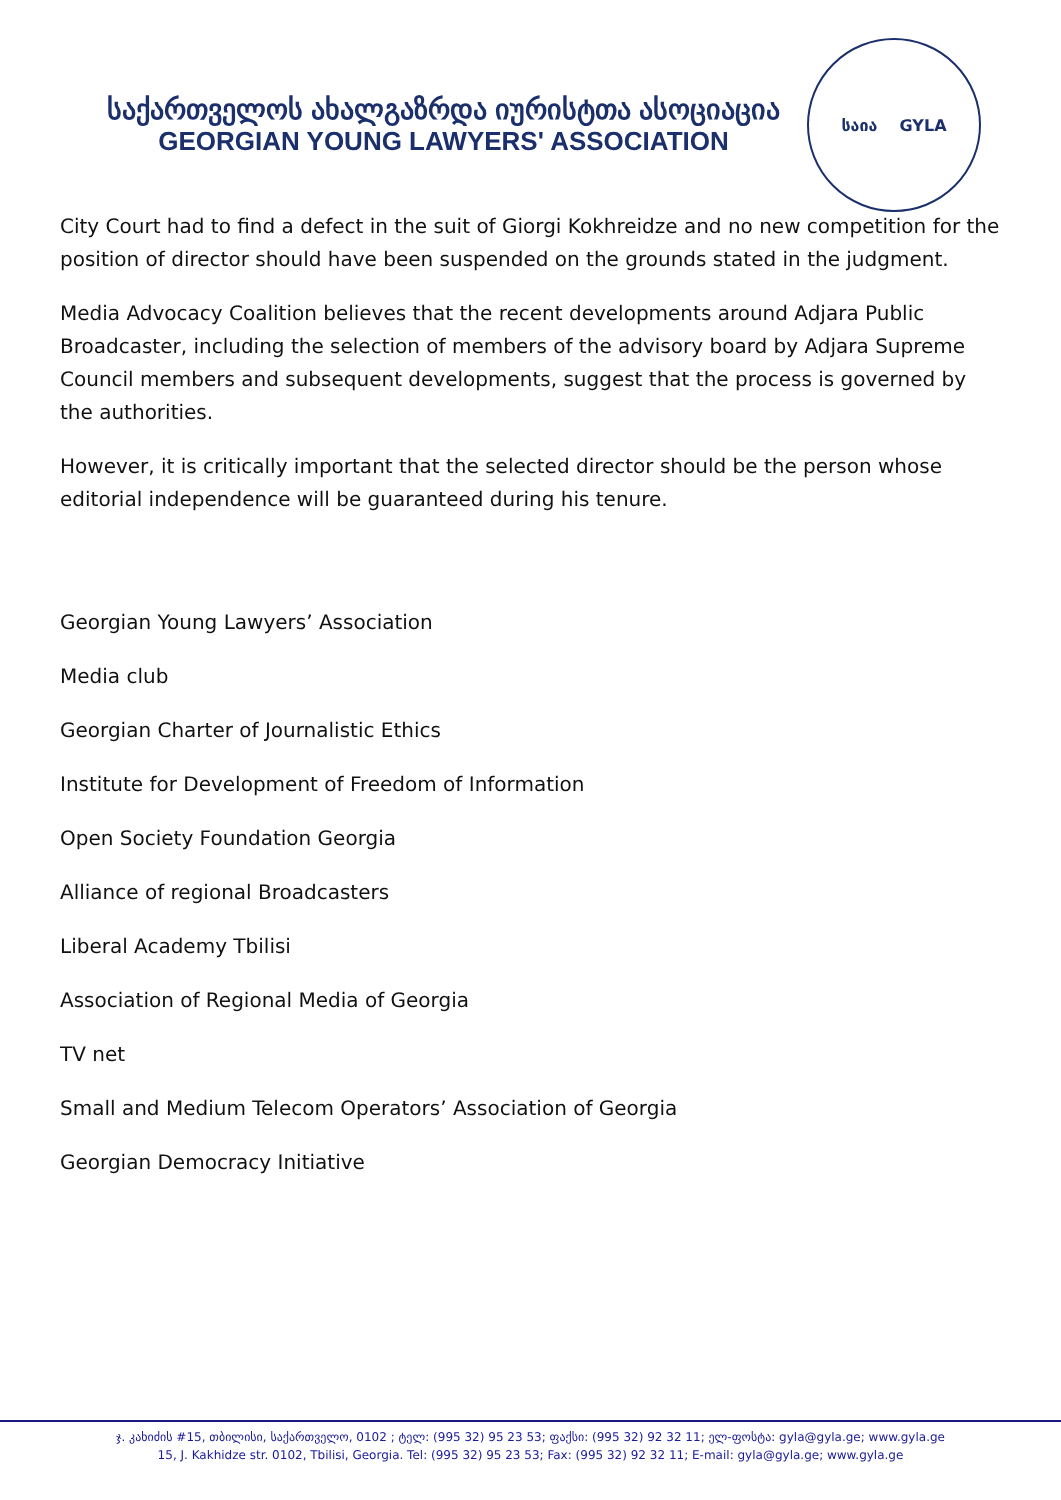საქართველოს ახალგაზრდა იურისტთა ასოციაცია
GEORGIAN YOUNG LAWYERS' ASSOCIATION
საია GYLA
City Court had to find a defect in the suit of Giorgi Kokhreidze and no new competition for the position of director should have been suspended on the grounds stated in the judgment.
Media Advocacy Coalition believes that the recent developments around Adjara Public Broadcaster, including the selection of members of the advisory board by Adjara Supreme Council members and subsequent developments, suggest that the process is governed by the authorities.
However, it is critically important that the selected director should be the person whose editorial independence will be guaranteed during his tenure.
Georgian Young Lawyers’ Association
Media club
Georgian Charter of Journalistic Ethics
Institute for Development of Freedom of Information
Open Society Foundation Georgia
Alliance of regional Broadcasters
Liberal Academy Tbilisi
Association of Regional Media of Georgia
TV net
Small and Medium Telecom Operators’ Association of Georgia
Georgian Democracy Initiative
ჯ. კახიძის #15, თბილისი, საქართველო, 0102 ; ტელ: (995 32) 95 23 53; ფაქსი: (995 32) 92 32 11; ელ-ფოსტა: gyla@gyla.ge; www.gyla.ge
15, J. Kakhidze str. 0102, Tbilisi, Georgia. Tel: (995 32) 95 23 53; Fax: (995 32) 92 32 11; E-mail: gyla@gyla.ge; www.gyla.ge